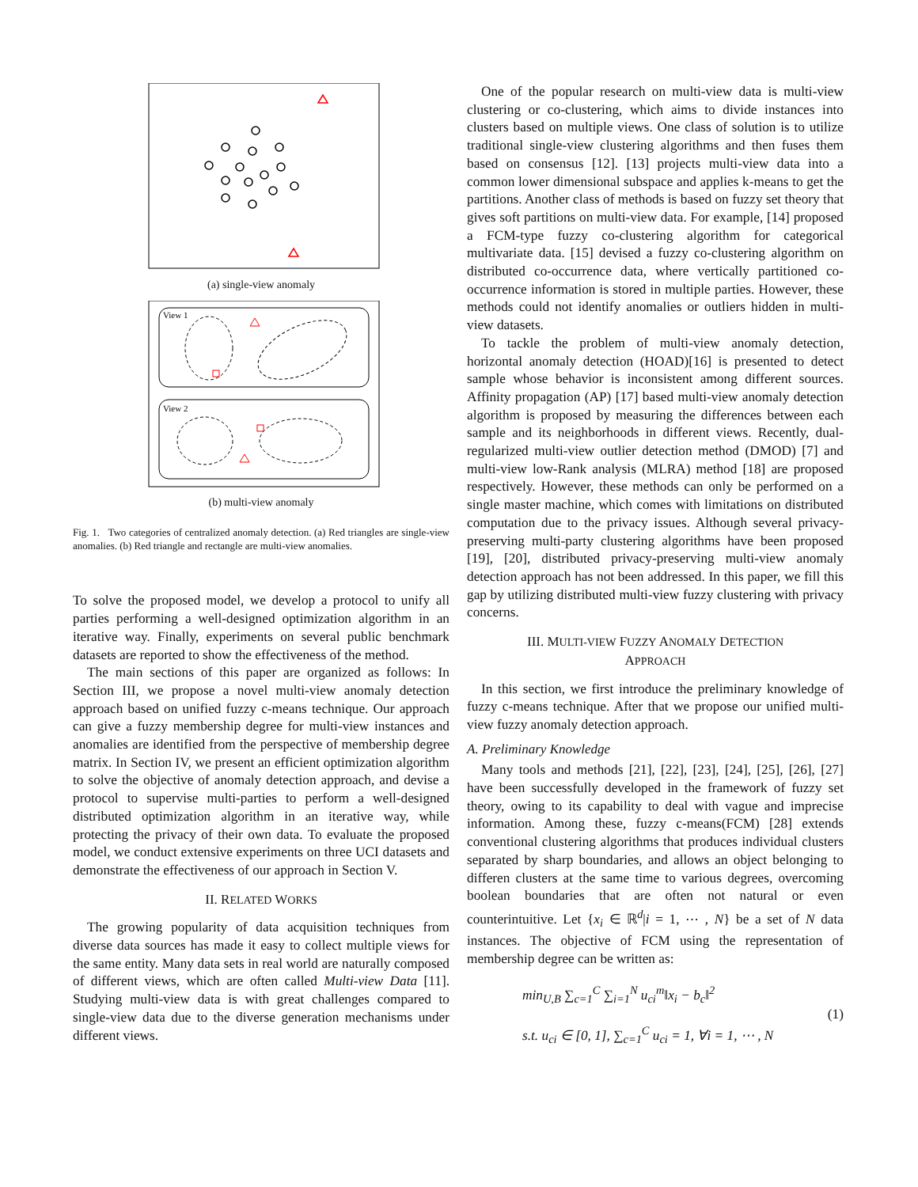(a) single-view anomaly
View 1
View 2
(b) multi-view anomaly
Fig. 1. Two categories of centralized anomaly detection. (a) Red triangles are single-view anomalies. (b) Red triangle and rectangle are multi-view anomalies.
To solve the proposed model, we develop a protocol to unify all parties performing a well-designed optimization algorithm in an iterative way. Finally, experiments on several public benchmark datasets are reported to show the effectiveness of the method.
The main sections of this paper are organized as follows: In Section III, we propose a novel multi-view anomaly detection approach based on unified fuzzy c-means technique. Our approach can give a fuzzy membership degree for multi-view instances and anomalies are identified from the perspective of membership degree matrix. In Section IV, we present an efficient optimization algorithm to solve the objective of anomaly detection approach, and devise a protocol to supervise multi-parties to perform a well-designed distributed optimization algorithm in an iterative way, while protecting the privacy of their own data. To evaluate the proposed model, we conduct extensive experiments on three UCI datasets and demonstrate the effectiveness of our approach in Section V.
II. RELATED WORKS
The growing popularity of data acquisition techniques from diverse data sources has made it easy to collect multiple views for the same entity. Many data sets in real world are naturally composed of different views, which are often called Multi-view Data [11]. Studying multi-view data is with great challenges compared to single-view data due to the diverse generation mechanisms under different views.
One of the popular research on multi-view data is multi-view clustering or co-clustering, which aims to divide instances into clusters based on multiple views. One class of solution is to utilize traditional single-view clustering algorithms and then fuses them based on consensus [12]. [13] projects multi-view data into a common lower dimensional subspace and applies k-means to get the partitions. Another class of methods is based on fuzzy set theory that gives soft partitions on multi-view data. For example, [14] proposed a FCM-type fuzzy co-clustering algorithm for categorical multivariate data. [15] devised a fuzzy co-clustering algorithm on distributed co-occurrence data, where vertically partitioned co-occurrence information is stored in multiple parties. However, these methods could not identify anomalies or outliers hidden in multi-view datasets.
To tackle the problem of multi-view anomaly detection, horizontal anomaly detection (HOAD)[16] is presented to detect sample whose behavior is inconsistent among different sources. Affinity propagation (AP) [17] based multi-view anomaly detection algorithm is proposed by measuring the differences between each sample and its neighborhoods in different views. Recently, dual-regularized multi-view outlier detection method (DMOD) [7] and multi-view low-Rank analysis (MLRA) method [18] are proposed respectively. However, these methods can only be performed on a single master machine, which comes with limitations on distributed computation due to the privacy issues. Although several privacy-preserving multi-party clustering algorithms have been proposed [19], [20], distributed privacy-preserving multi-view anomaly detection approach has not been addressed. In this paper, we fill this gap by utilizing distributed multi-view fuzzy clustering with privacy concerns.
III. MULTI-VIEW FUZZY ANOMALY DETECTION
APPROACH
In this section, we first introduce the preliminary knowledge of fuzzy c-means technique. After that we propose our unified multi-view fuzzy anomaly detection approach.
A. Preliminary Knowledge
Many tools and methods [21], [22], [23], [24], [25], [26], [27] have been successfully developed in the framework of fuzzy set theory, owing to its capability to deal with vague and imprecise information. Among these, fuzzy c-means(FCM) [28] extends conventional clustering algorithms that produces individual clusters separated by sharp boundaries, and allows an object belonging to differen clusters at the same time to various degrees, overcoming boolean boundaries that are often not natural or even counterintuitive. Let {x<sub>i</sub> ∈ ℝ<sup>d</sup>|i = 1, ⋯ , N} be a set of N data instances. The objective of FCM using the representation of membership degree can be written as:
min<sub>U,B</sub> ∑<sub>c=1</sub><sup>C</sup> ∑<sub>i=1</sub><sup>N</sup> u<sub>ci</sub><sup>m</sup>‖x<sub>i</sub> − b<sub>c</sub>‖<sup>2</sup>
s.t. u<sub>ci</sub> ∈ [0, 1], ∑<sub>c=1</sub><sup>C</sup> u<sub>ci</sub> = 1, ∀i = 1, ⋯ , N
(1)